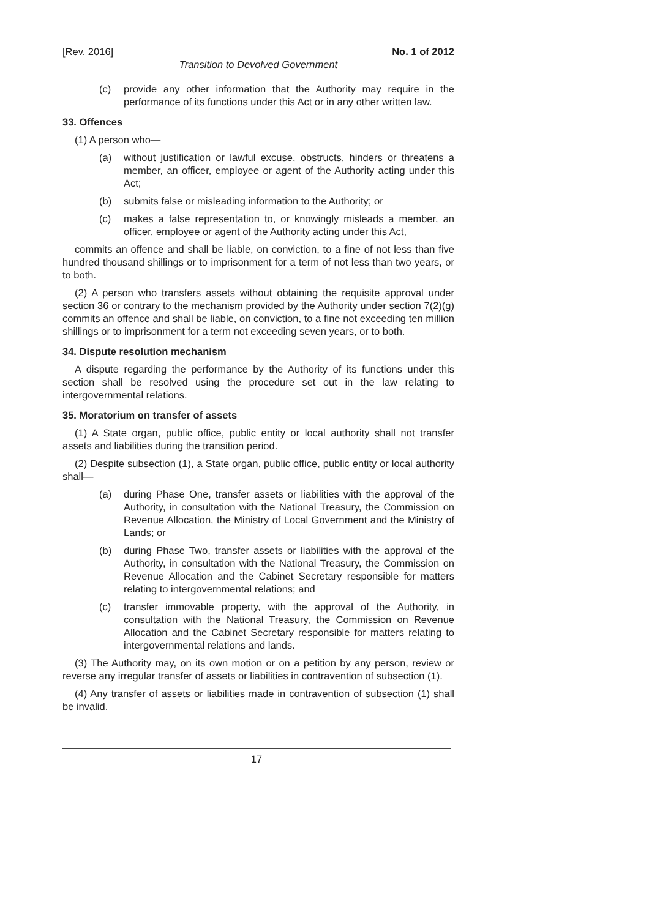[Rev. 2016] No. 1 of 2012
Transition to Devolved Government
(c) provide any other information that the Authority may require in the performance of its functions under this Act or in any other written law.
33. Offences
(1) A person who—
(a) without justification or lawful excuse, obstructs, hinders or threatens a member, an officer, employee or agent of the Authority acting under this Act;
(b) submits false or misleading information to the Authority; or
(c) makes a false representation to, or knowingly misleads a member, an officer, employee or agent of the Authority acting under this Act,
commits an offence and shall be liable, on conviction, to a fine of not less than five hundred thousand shillings or to imprisonment for a term of not less than two years, or to both.
(2) A person who transfers assets without obtaining the requisite approval under section 36 or contrary to the mechanism provided by the Authority under section 7(2)(g) commits an offence and shall be liable, on conviction, to a fine not exceeding ten million shillings or to imprisonment for a term not exceeding seven years, or to both.
34. Dispute resolution mechanism
A dispute regarding the performance by the Authority of its functions under this section shall be resolved using the procedure set out in the law relating to intergovernmental relations.
35. Moratorium on transfer of assets
(1) A State organ, public office, public entity or local authority shall not transfer assets and liabilities during the transition period.
(2) Despite subsection (1), a State organ, public office, public entity or local authority shall—
(a) during Phase One, transfer assets or liabilities with the approval of the Authority, in consultation with the National Treasury, the Commission on Revenue Allocation, the Ministry of Local Government and the Ministry of Lands; or
(b) during Phase Two, transfer assets or liabilities with the approval of the Authority, in consultation with the National Treasury, the Commission on Revenue Allocation and the Cabinet Secretary responsible for matters relating to intergovernmental relations; and
(c) transfer immovable property, with the approval of the Authority, in consultation with the National Treasury, the Commission on Revenue Allocation and the Cabinet Secretary responsible for matters relating to intergovernmental relations and lands.
(3) The Authority may, on its own motion or on a petition by any person, review or reverse any irregular transfer of assets or liabilities in contravention of subsection (1).
(4) Any transfer of assets or liabilities made in contravention of subsection (1) shall be invalid.
17